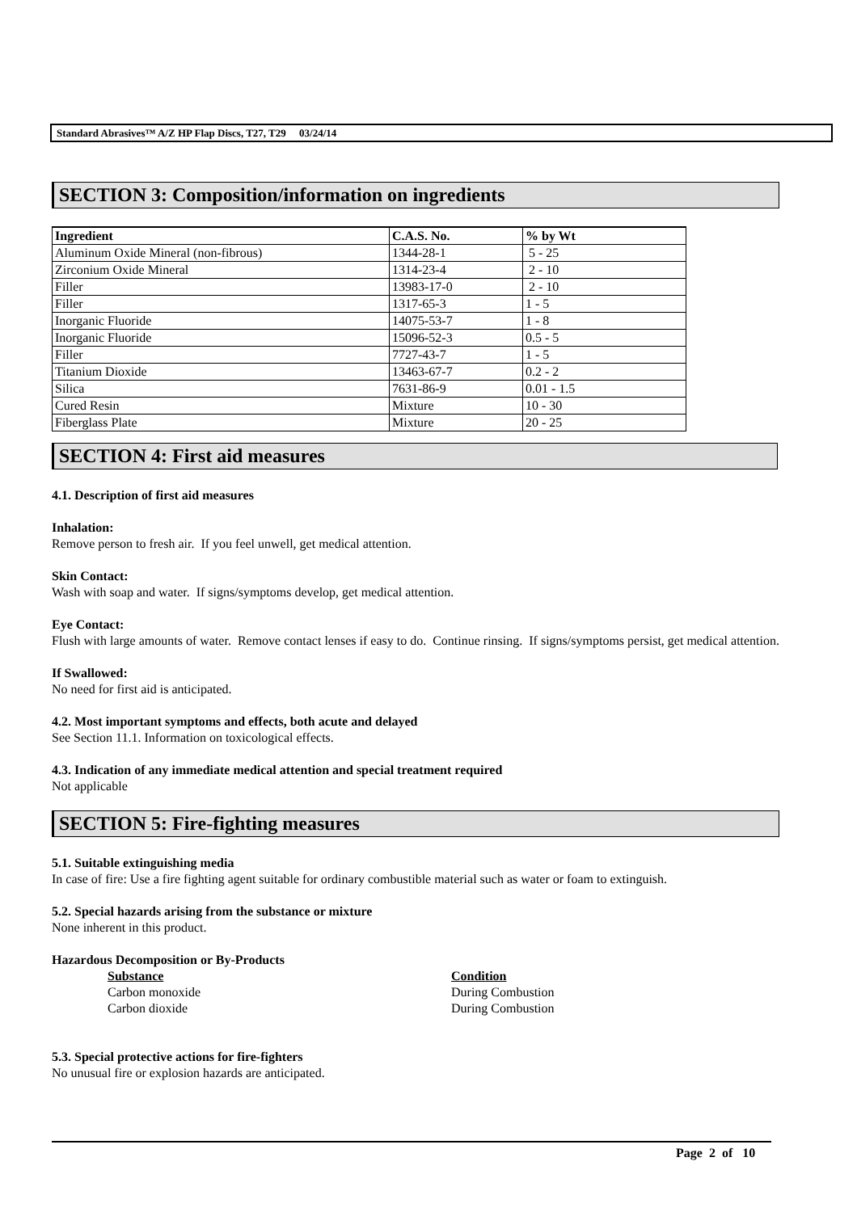Standard Abrasives™ A/Z HP Flap Discs, T27, T29 03/24/14
SECTION 3: Composition/information on ingredients
| Ingredient | C.A.S. No. | % by Wt |
| --- | --- | --- |
| Aluminum Oxide Mineral (non-fibrous) | 1344-28-1 | 5 - 25 |
| Zirconium Oxide Mineral | 1314-23-4 | 2 - 10 |
| Filler | 13983-17-0 | 2 - 10 |
| Filler | 1317-65-3 | 1 - 5 |
| Inorganic Fluoride | 14075-53-7 | 1 - 8 |
| Inorganic Fluoride | 15096-52-3 | 0.5 - 5 |
| Filler | 7727-43-7 | 1 - 5 |
| Titanium Dioxide | 13463-67-7 | 0.2 - 2 |
| Silica | 7631-86-9 | 0.01 - 1.5 |
| Cured Resin | Mixture | 10 - 30 |
| Fiberglass Plate | Mixture | 20 - 25 |
SECTION 4: First aid measures
4.1. Description of first aid measures
Inhalation:
Remove person to fresh air. If you feel unwell, get medical attention.
Skin Contact:
Wash with soap and water. If signs/symptoms develop, get medical attention.
Eye Contact:
Flush with large amounts of water. Remove contact lenses if easy to do. Continue rinsing. If signs/symptoms persist, get medical attention.
If Swallowed:
No need for first aid is anticipated.
4.2. Most important symptoms and effects, both acute and delayed
See Section 11.1. Information on toxicological effects.
4.3. Indication of any immediate medical attention and special treatment required
Not applicable
SECTION 5: Fire-fighting measures
5.1. Suitable extinguishing media
In case of fire: Use a fire fighting agent suitable for ordinary combustible material such as water or foam to extinguish.
5.2. Special hazards arising from the substance or mixture
None inherent in this product.
Hazardous Decomposition or By-Products
Substance Condition Carbon monoxide During Combustion Carbon dioxide During Combustion
5.3. Special protective actions for fire-fighters
No unusual fire or explosion hazards are anticipated.
Page 2 of 10